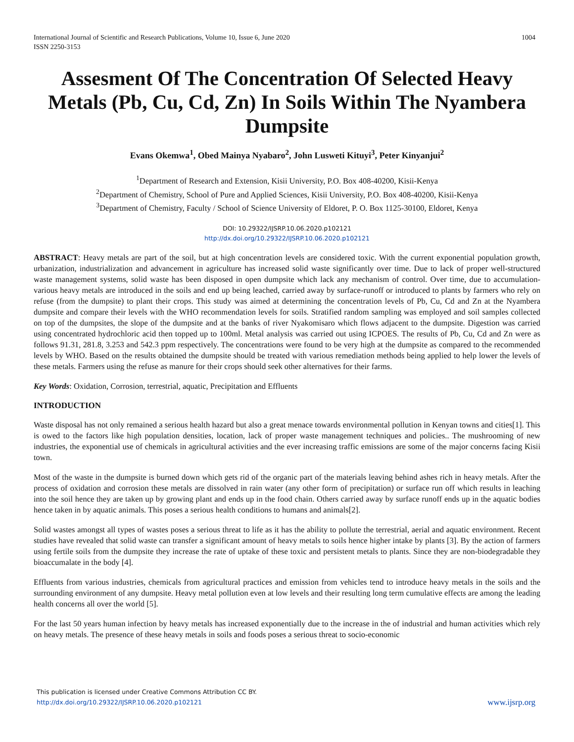International Journal of Scientific and Research Publications, Volume 10, Issue 6, June 2020
ISSN 2250-3153 1004
Assesment Of The Concentration Of Selected Heavy Metals (Pb, Cu, Cd, Zn) In Soils Within The Nyambera Dumpsite
Evans Okemwa<sup>1</sup>, Obed Mainya Nyabaro<sup>2</sup>, John Lusweti Kituyi<sup>3</sup>, Peter Kinyanjui<sup>2</sup>
<sup>1</sup> Department of Research and Extension, Kisii University, P.O. Box 408-40200, Kisii-Kenya
<sup>2</sup> Department of Chemistry, School of Pure and Applied Sciences, Kisii University, P.O. Box 408-40200, Kisii-Kenya
<sup>3</sup> Department of Chemistry, Faculty / School of Science University of Eldoret, P. O. Box 1125-30100, Eldoret, Kenya
DOI: 10.29322/IJSRP.10.06.2020.p102121
http://dx.doi.org/10.29322/IJSRP.10.06.2020.p102121
ABSTRACT: Heavy metals are part of the soil, but at high concentration levels are considered toxic. With the current exponential population growth, urbanization, industrialization and advancement in agriculture has increased solid waste significantly over time. Due to lack of proper well-structured waste management systems, solid waste has been disposed in open dumpsite which lack any mechanism of control. Over time, due to accumulation-various heavy metals are introduced in the soils and end up being leached, carried away by surface-runoff or introduced to plants by farmers who rely on refuse (from the dumpsite) to plant their crops. This study was aimed at determining the concentration levels of Pb, Cu, Cd and Zn at the Nyambera dumpsite and compare their levels with the WHO recommendation levels for soils. Stratified random sampling was employed and soil samples collected on top of the dumpsites, the slope of the dumpsite and at the banks of river Nyakomisaro which flows adjacent to the dumpsite. Digestion was carried using concentrated hydrochloric acid then topped up to 100ml. Metal analysis was carried out using ICPOES. The results of Pb, Cu, Cd and Zn were as follows 91.31, 281.8, 3.253 and 542.3 ppm respectively. The concentrations were found to be very high at the dumpsite as compared to the recommended levels by WHO. Based on the results obtained the dumpsite should be treated with various remediation methods being applied to help lower the levels of these metals. Farmers using the refuse as manure for their crops should seek other alternatives for their farms.
Key Words: Oxidation, Corrosion, terrestrial, aquatic, Precipitation and Effluents
INTRODUCTION
Waste disposal has not only remained a serious health hazard but also a great menace towards environmental pollution in Kenyan towns and cities[1]. This is owed to the factors like high population densities, location, lack of proper waste management techniques and policies.. The mushrooming of new industries, the exponential use of chemicals in agricultural activities and the ever increasing traffic emissions are some of the major concerns facing Kisii town.
Most of the waste in the dumpsite is burned down which gets rid of the organic part of the materials leaving behind ashes rich in heavy metals. After the process of oxidation and corrosion these metals are dissolved in rain water (any other form of precipitation) or surface run off which results in leaching into the soil hence they are taken up by growing plant and ends up in the food chain. Others carried away by surface runoff ends up in the aquatic bodies hence taken in by aquatic animals. This poses a serious health conditions to humans and animals[2].
Solid wastes amongst all types of wastes poses a serious threat to life as it has the ability to pollute the terrestrial, aerial and aquatic environment. Recent studies have revealed that solid waste can transfer a significant amount of heavy metals to soils hence higher intake by plants [3]. By the action of farmers using fertile soils from the dumpsite they increase the rate of uptake of these toxic and persistent metals to plants. Since they are non-biodegradable they bioaccumalate in the body [4].
Effluents from various industries, chemicals from agricultural practices and emission from vehicles tend to introduce heavy metals in the soils and the surrounding environment of any dumpsite. Heavy metal pollution even at low levels and their resulting long term cumulative effects are among the leading health concerns all over the world [5].
For the last 50 years human infection by heavy metals has increased exponentially due to the increase in the of industrial and human activities which rely on heavy metals. The presence of these heavy metals in soils and foods poses a serious threat to socio-economic
This publication is licensed under Creative Commons Attribution CC BY.
http://dx.doi.org/10.29322/IJSRP.10.06.2020.p102121
www.ijsrp.org